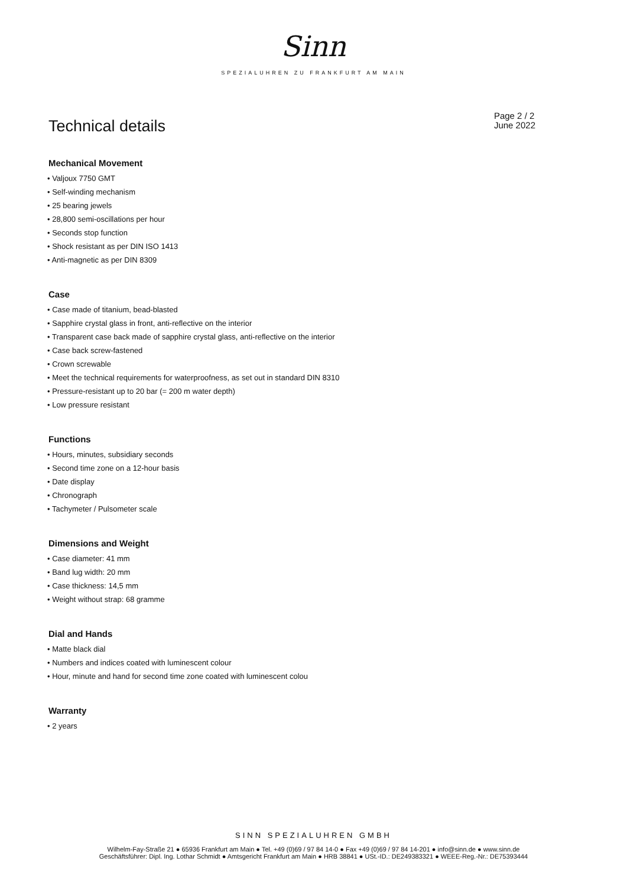Sinn
SPEZIALUHREN ZU FRANKFURT AM MAIN
Technical details
Page 2 / 2
June 2022
Mechanical Movement
• Valjoux 7750 GMT
• Self-winding mechanism
• 25 bearing jewels
• 28,800 semi-oscillations per hour
• Seconds stop function
• Shock resistant as per DIN ISO 1413
• Anti-magnetic as per DIN 8309
Case
• Case made of titanium, bead-blasted
• Sapphire crystal glass in front, anti-reflective on the interior
• Transparent case back made of sapphire crystal glass, anti-reflective on the interior
• Case back screw-fastened
• Crown screwable
• Meet the technical requirements for waterproofness, as set out in standard DIN 8310
• Pressure-resistant up to 20 bar (= 200 m water depth)
• Low pressure resistant
Functions
• Hours, minutes, subsidiary seconds
• Second time zone on a 12-hour basis
• Date display
• Chronograph
• Tachymeter / Pulsometer scale
Dimensions and Weight
• Case diameter: 41 mm
• Band lug width: 20 mm
• Case thickness: 14,5 mm
• Weight without strap: 68 gramme
Dial and Hands
• Matte black dial
• Numbers and indices coated with luminescent colour
• Hour, minute and hand for second time zone coated with luminescent colou
Warranty
• 2 years
SINN SPEZIALUHREN GMBH
Wilhelm-Fay-Straße 21 ● 65936 Frankfurt am Main ● Tel. +49 (0)69 / 97 84 14-0 ● Fax +49 (0)69 / 97 84 14-201 ● info@sinn.de ● www.sinn.de
Geschäftsführer: Dipl. Ing. Lothar Schmidt ● Amtsgericht Frankfurt am Main ● HRB 38841 ● USt.-ID.: DE249383321 ● WEEE-Reg.-Nr.: DE75393444